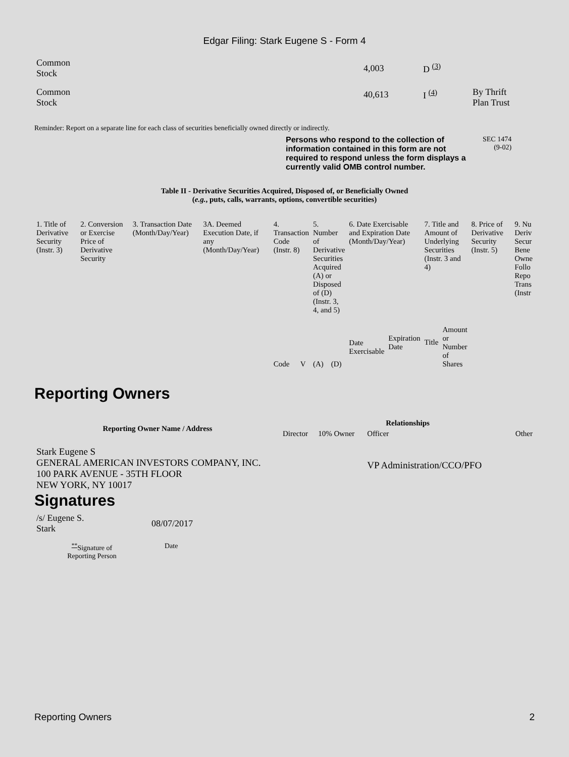Edgar Filing: Stark Eugene S - Form 4
| Common Stock | 4,003 | D <sup>(3)</sup> | |
| Common Stock | 40,613 | I <sup>(4)</sup> | By Thrift Plan Trust |
Reminder: Report on a separate line for each class of securities beneficially owned directly or indirectly.
Persons who respond to the collection of information contained in this form are not required to respond unless the form displays a currently valid OMB control number.
SEC 1474
(9-02)
Table II - Derivative Securities Acquired, Disposed of, or Beneficially Owned
(e.g., puts, calls, warrants, options, convertible securities)
| 1. Title of Derivative Security (Instr. 3) | 2. Conversion or Exercise Price of Derivative Security | 3. Transaction Date (Month/Day/Year) | 3A. Deemed Execution Date, if any (Month/Day/Year) | 4. Transaction Code (Instr. 8) | | 5. Number of Derivative Securities Acquired (A) or Disposed of (D) (Instr. 3, 4, and 5) | | 6. Date Exercisable and Expiration Date (Month/Day/Year) | | 7. Title and Amount of Underlying Securities (Instr. 3 and 4) | | 8. Price of Derivative Security (Instr. 5) | 9. Nu Deriv Secur Bene Owne Follo Repo Trans (Instr |
| | | | | Code | V | (A) | (D) | Date Exercisable | Expiration Date | Title | Amount or Number of Shares | | |
Reporting Owners
| Reporting Owner Name / Address | Relationships | | | |
| --- | --- | --- | --- | --- |
| | Director | 10% Owner | Officer | Other |
| Stark Eugene S GENERAL AMERICAN INVESTORS COMPANY, INC. 100 PARK AVENUE - 35TH FLOOR NEW YORK, NY 10017 | | | VP Administration/CCO/PFO | |
Signatures
| /s/ Eugene S. Stark | 08/07/2017 |
| <sup>**</sup> Signature of Reporting Person | Date |
Reporting Owners 2